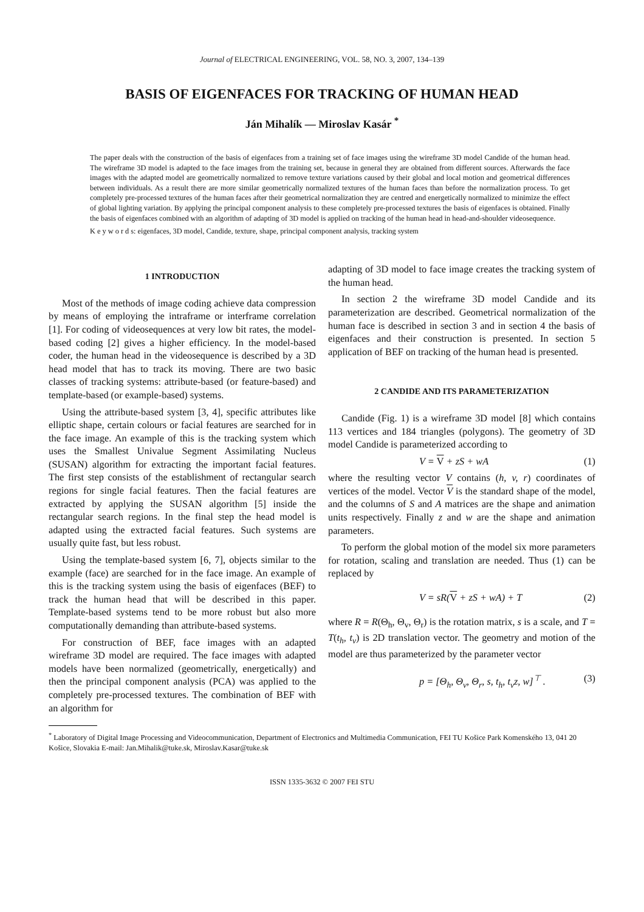Journal of ELECTRICAL ENGINEERING, VOL. 58, NO. 3, 2007, 134–139
BASIS OF EIGENFACES FOR TRACKING OF HUMAN HEAD
Ján Mihalík — Miroslav Kasár <sup>*</sup>
The paper deals with the construction of the basis of eigenfaces from a training set of face images using the wireframe 3D model Candide of the human head. The wireframe 3D model is adapted to the face images from the training set, because in general they are obtained from different sources. Afterwards the face images with the adapted model are geometrically normalized to remove texture variations caused by their global and local motion and geometrical differences between individuals. As a result there are more similar geometrically normalized textures of the human faces than before the normalization process. To get completely pre-processed textures of the human faces after their geometrical normalization they are centred and energetically normalized to minimize the effect of global lighting variation. By applying the principal component analysis to these completely pre-processed textures the basis of eigenfaces is obtained. Finally the basis of eigenfaces combined with an algorithm of adapting of 3D model is applied on tracking of the human head in head-and-shoulder videosequence.
K e y w o r d s: eigenfaces, 3D model, Candide, texture, shape, principal component analysis, tracking system
1 INTRODUCTION
Most of the methods of image coding achieve data compression by means of employing the intraframe or interframe correlation [1]. For coding of videosequences at very low bit rates, the model-based coding [2] gives a higher efficiency. In the model-based coder, the human head in the videosequence is described by a 3D head model that has to track its moving. There are two basic classes of tracking systems: attribute-based (or feature-based) and template-based (or example-based) systems.
Using the attribute-based system [3, 4], specific attributes like elliptic shape, certain colours or facial features are searched for in the face image. An example of this is the tracking system which uses the Smallest Univalue Segment Assimilating Nucleus (SUSAN) algorithm for extracting the important facial features. The first step consists of the establishment of rectangular search regions for single facial features. Then the facial features are extracted by applying the SUSAN algorithm [5] inside the rectangular search regions. In the final step the head model is adapted using the extracted facial features. Such systems are usually quite fast, but less robust.
Using the template-based system [6, 7], objects similar to the example (face) are searched for in the face image. An example of this is the tracking system using the basis of eigenfaces (BEF) to track the human head that will be described in this paper. Template-based systems tend to be more robust but also more computationally demanding than attribute-based systems.
For construction of BEF, face images with an adapted wireframe 3D model are required. The face images with adapted models have been normalized (geometrically, energetically) and then the principal component analysis (PCA) was applied to the completely pre-processed textures. The combination of BEF with an algorithm for
adapting of 3D model to face image creates the tracking system of the human head.
In section 2 the wireframe 3D model Candide and its parameterization are described. Geometrical normalization of the human face is described in section 3 and in section 4 the basis of eigenfaces and their construction is presented. In section 5 application of BEF on tracking of the human head is presented.
2 CANDIDE AND ITS PARAMETERIZATION
Candide (Fig. 1) is a wireframe 3D model [8] which contains 113 vertices and 184 triangles (polygons). The geometry of 3D model Candide is parameterized according to
V = V + zS + wA (1)
where the resulting vector V contains (h, v, r) coordinates of vertices of the model. Vector V is the standard shape of the model, and the columns of S and A matrices are the shape and animation units respectively. Finally z and w are the shape and animation parameters.
To perform the global motion of the model six more parameters for rotation, scaling and translation are needed. Thus (1) can be replaced by
V = sR(V + zS + wA) + T (2)
where R = R(Θ<sub>h</sub>, Θ<sub>v</sub>, Θ<sub>r</sub>) is the rotation matrix, s is a scale, and T = T(t<sub>h</sub>, t<sub>v</sub>) is 2D translation vector. The geometry and motion of the model are thus parameterized by the parameter vector
p = [Θ<sub>h</sub>, Θ<sub>v</sub>, Θ<sub>r</sub>, s, t<sub>h</sub>, t<sub>v</sub>z, w]<sup>⊤</sup> . (3)
<sup>*</sup> Laboratory of Digital Image Processing and Videocommunication, Department of Electronics and Multimedia Communication, FEI TU Košice Park Komenského 13, 041 20 Košice, Slovakia E-mail: Jan.Mihalik@tuke.sk, Miroslav.Kasar@tuke.sk
ISSN 1335-3632 © 2007 FEI STU